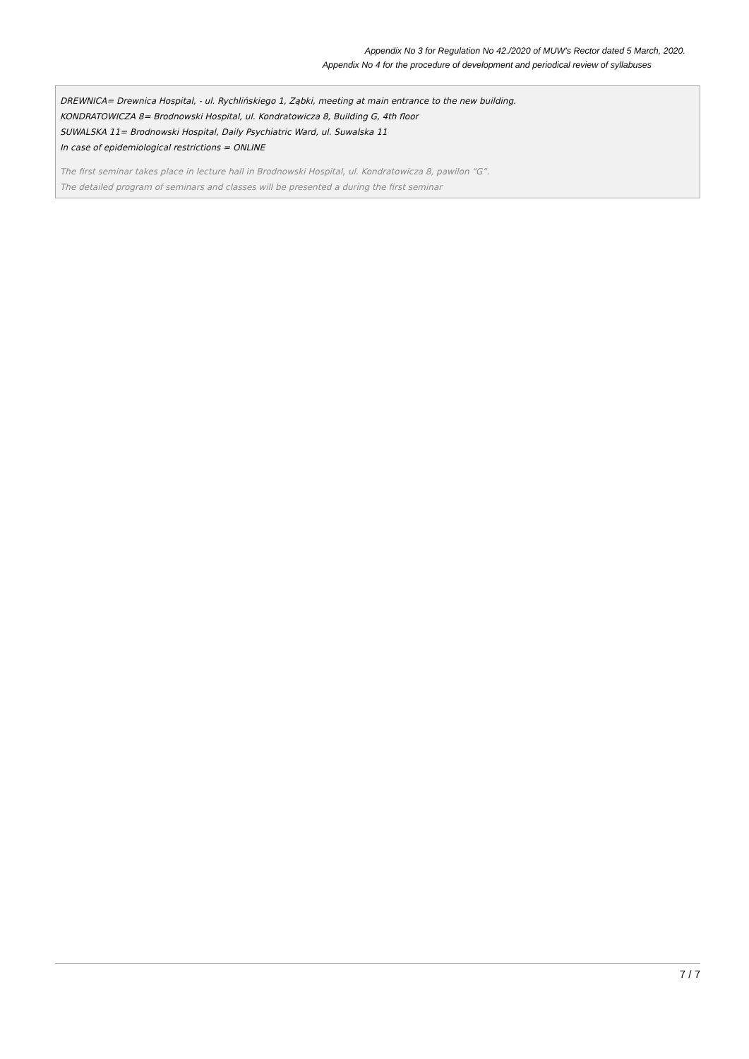Appendix No 3 for Regulation No 42./2020 of MUW’s Rector dated 5 March, 2020.
Appendix No 4 for the procedure of development and periodical review of syllabuses
DREWNICA= Drewnica Hospital, - ul. Rychlińskiego 1, Ząbki, meeting at main entrance to the new building.
KONDRATOWICZA 8= Brodnowski Hospital, ul. Kondratowicza 8, Building G, 4th floor
SUWALSKA 11= Brodnowski Hospital, Daily Psychiatric Ward, ul. Suwalska 11
In case of epidemiological restrictions = ONLINE
The first seminar takes place in lecture hall in Brodnowski Hospital, ul. Kondratowicza 8, pawilon “G”.
The detailed program of seminars and classes will be presented a during the first seminar
7 / 7